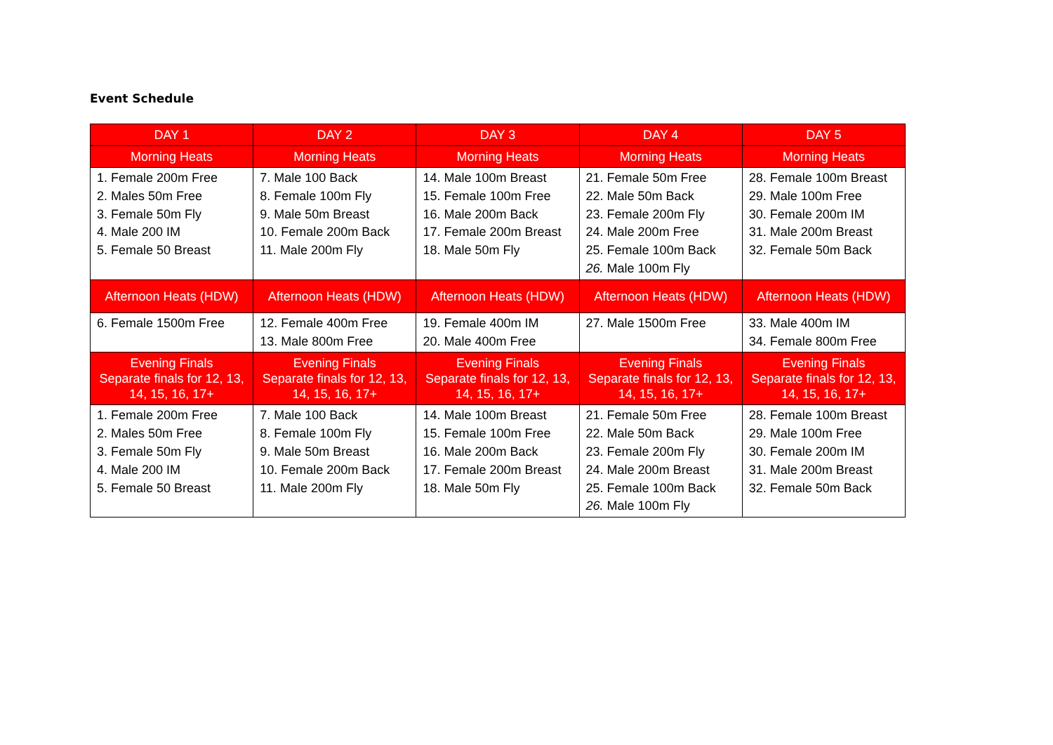Event Schedule
| DAY 1 | DAY 2 | DAY 3 | DAY 4 | DAY 5 |
| --- | --- | --- | --- | --- |
| Morning Heats | Morning Heats | Morning Heats | Morning Heats | Morning Heats |
| 1. Female 200m Free 2. Males 50m Free 3. Female 50m Fly 4. Male 200 IM 5. Female 50 Breast | 7. Male 100 Back 8. Female 100m Fly 9. Male 50m Breast 10. Female 200m Back 11. Male 200m Fly | 14. Male 100m Breast 15. Female 100m Free 16. Male 200m Back 17. Female 200m Breast 18. Male 50m Fly | 21. Female 50m Free 22. Male 50m Back 23. Female 200m Fly 24. Male 200m Free 25. Female 100m Back 26. Male 100m Fly | 28. Female 100m Breast 29. Male 100m Free 30. Female 200m IM 31. Male 200m Breast 32. Female 50m Back |
| Afternoon Heats (HDW) | Afternoon Heats (HDW) | Afternoon Heats (HDW) | Afternoon Heats (HDW) | Afternoon Heats (HDW) |
| 6. Female 1500m Free | 12. Female 400m Free 13. Male 800m Free | 19. Female 400m IM 20. Male 400m Free | 27. Male 1500m Free | 33. Male 400m IM 34. Female 800m Free |
| Evening Finals Separate finals for 12, 13, 14, 15, 16, 17+ | Evening Finals Separate finals for 12, 13, 14, 15, 16, 17+ | Evening Finals Separate finals for 12, 13, 14, 15, 16, 17+ | Evening Finals Separate finals for 12, 13, 14, 15, 16, 17+ | Evening Finals Separate finals for 12, 13, 14, 15, 16, 17+ |
| 1. Female 200m Free 2. Males 50m Free 3. Female 50m Fly 4. Male 200 IM 5. Female 50 Breast | 7. Male 100 Back 8. Female 100m Fly 9. Male 50m Breast 10. Female 200m Back 11. Male 200m Fly | 14. Male 100m Breast 15. Female 100m Free 16. Male 200m Back 17. Female 200m Breast 18. Male 50m Fly | 21. Female 50m Free 22. Male 50m Back 23. Female 200m Fly 24. Male 200m Breast 25. Female 100m Back 26. Male 100m Fly | 28. Female 100m Breast 29. Male 100m Free 30. Female 200m IM 31. Male 200m Breast 32. Female 50m Back |